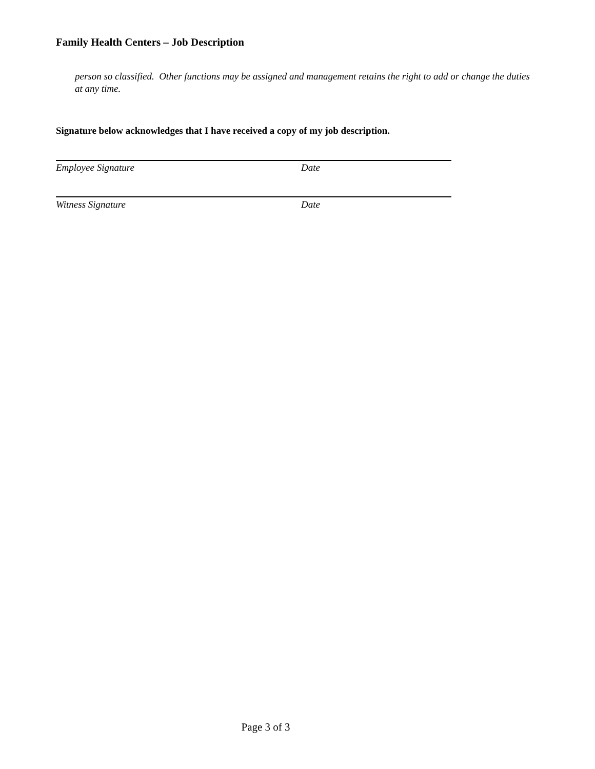Family Health Centers – Job Description
person so classified. Other functions may be assigned and management retains the right to add or change the duties at any time.
Signature below acknowledges that I have received a copy of my job description.
Employee Signature Date
Witness Signature Date
Page 3 of 3